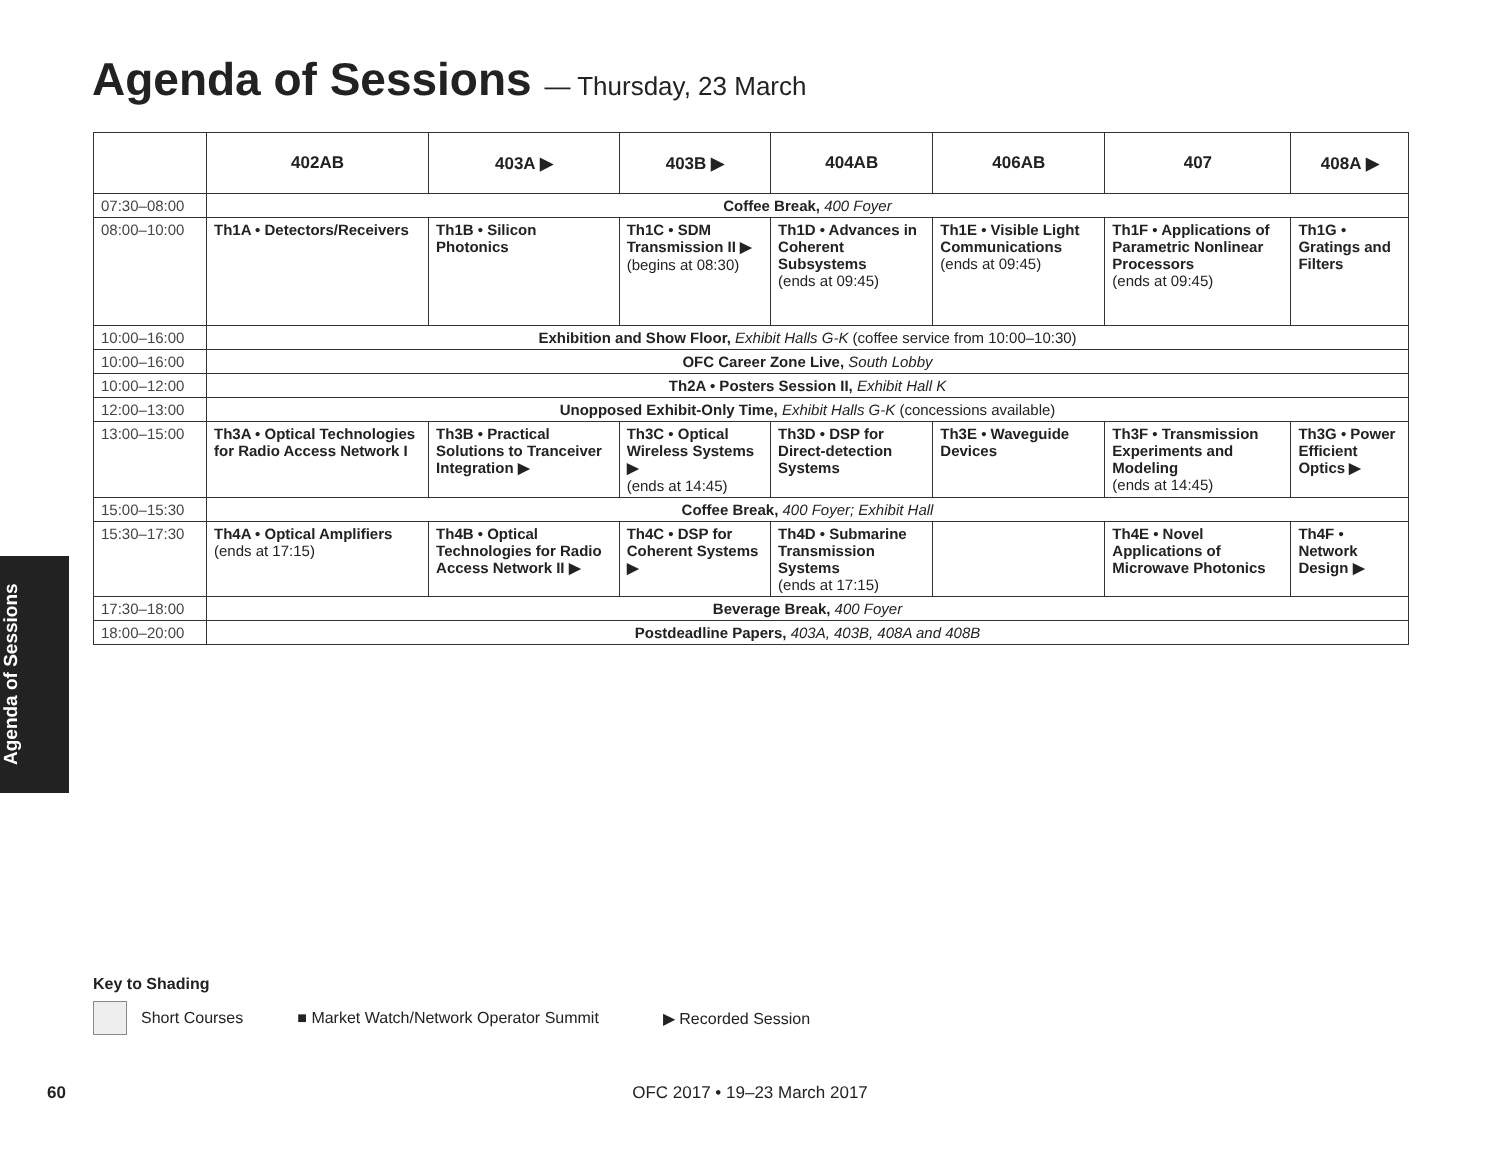Agenda of Sessions — Thursday, 23 March
| | 402AB | 403A ▶ | 403B ▶ | 404AB | 406AB | 407 | 408A ▶ |
| --- | --- | --- | --- | --- | --- | --- | --- |
| 07:30–08:00 | Coffee Break, 400 Foyer | | | | | | |
| 08:00–10:00 | Th1A • Detectors/Receivers | Th1B • Silicon Photonics | Th1C • SDM Transmission II ▶ (begins at 08:30) | Th1D • Advances in Coherent Subsystems (ends at 09:45) | Th1E • Visible Light Communications (ends at 09:45) | Th1F • Applications of Parametric Nonlinear Processors (ends at 09:45) | Th1G • Gratings and Filters |
| 10:00–16:00 | Exhibition and Show Floor, Exhibit Halls G-K (coffee service from 10:00–10:30) | | | | | | |
| 10:00–16:00 | OFC Career Zone Live, South Lobby | | | | | | |
| 10:00–12:00 | Th2A • Posters Session II, Exhibit Hall K | | | | | | |
| 12:00–13:00 | Unopposed Exhibit-Only Time, Exhibit Halls G-K (concessions available) | | | | | | |
| 13:00–15:00 | Th3A • Optical Technologies for Radio Access Network I | Th3B • Practical Solutions to Tranceiver Integration ▶ | Th3C • Optical Wireless Systems ▶ (ends at 14:45) | Th3D • DSP for Direct-detection Systems | Th3E • Waveguide Devices | Th3F • Transmission Experiments and Modeling (ends at 14:45) | Th3G • Power Efficient Optics ▶ |
| 15:00–15:30 | Coffee Break, 400 Foyer; Exhibit Hall | | | | | | |
| 15:30–17:30 | Th4A • Optical Amplifiers (ends at 17:15) | Th4B • Optical Technologies for Radio Access Network II ▶ | Th4C • DSP for Coherent Systems ▶ | Th4D • Submarine Transmission Systems (ends at 17:15) | | Th4E • Novel Applications of Microwave Photonics | Th4F • Network Design ▶ |
| 17:30–18:00 | Beverage Break, 400 Foyer | | | | | | |
| 18:00–20:00 | Postdeadline Papers, 403A, 403B, 408A and 408B | | | | | | |
Agenda of Sessions
Key to Shading
Short Courses ■ Market Watch/Network Operator Summit ▶ Recorded Session
60
OFC 2017 • 19–23 March 2017